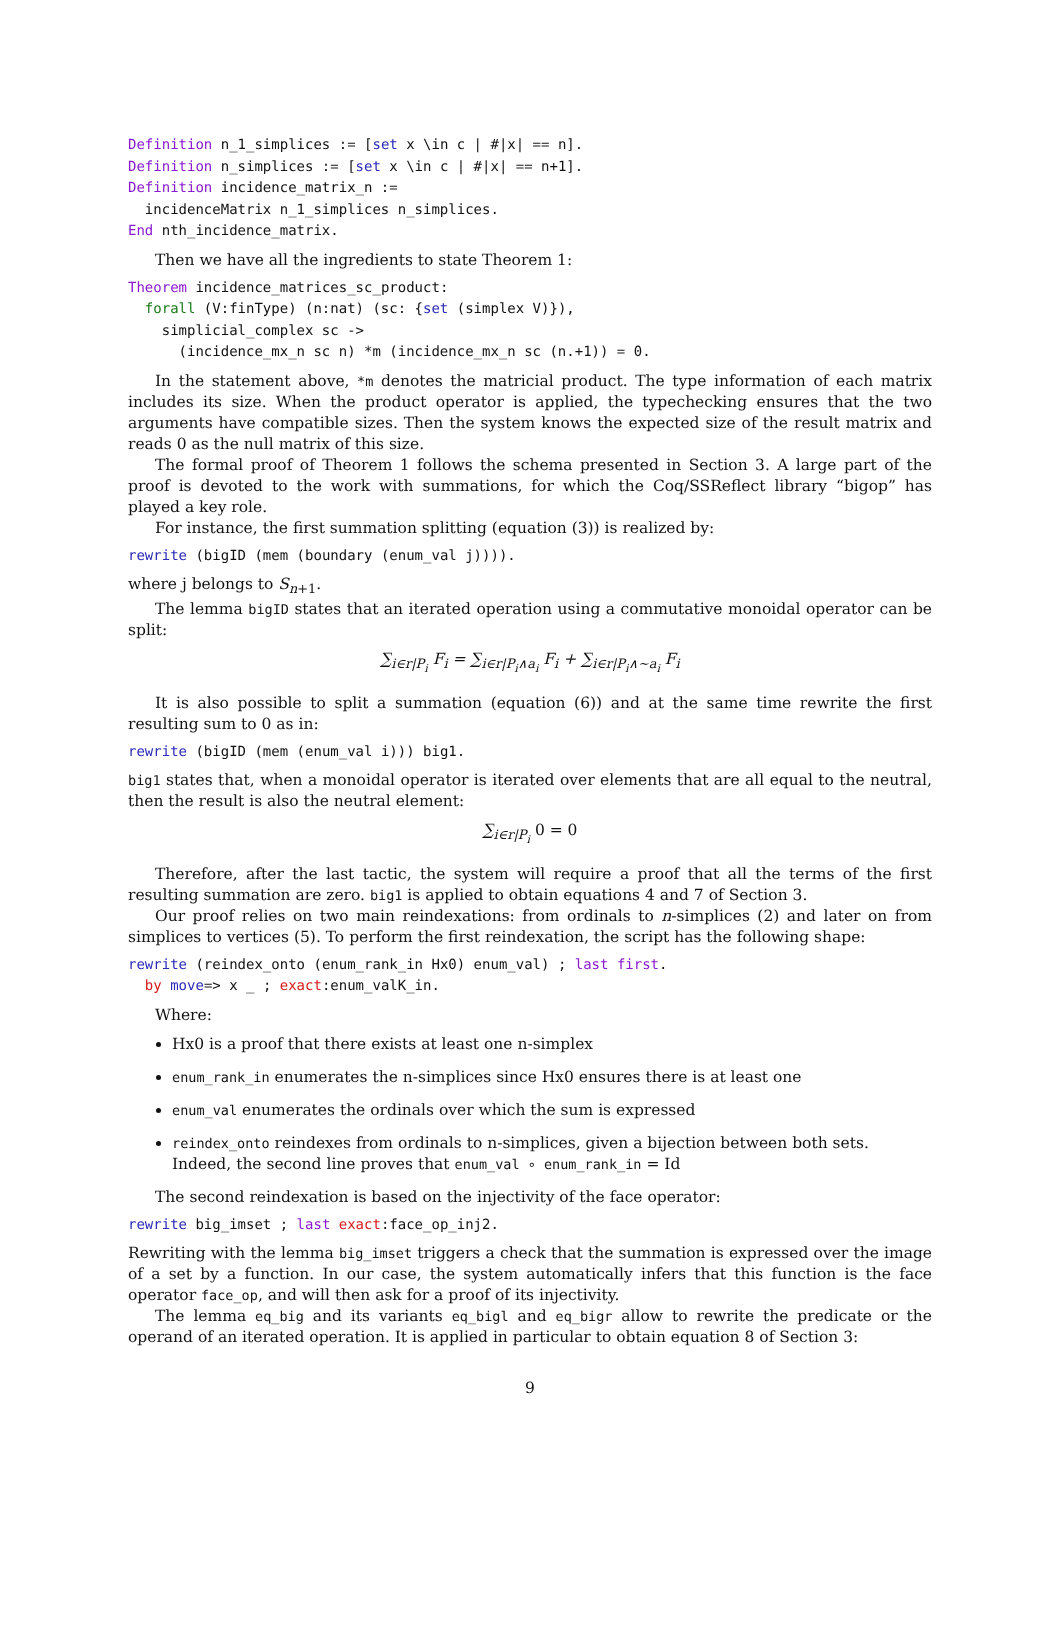Definition n_1_simplices := [set x \in c | #|x| == n].
Definition n_simplices := [set x \in c | #|x| == n+1].
Definition incidence_matrix_n :=
  incidenceMatrix n_1_simplices n_simplices.
End nth_incidence_matrix.
Then we have all the ingredients to state Theorem 1:
Theorem incidence_matrices_sc_product:
  forall (V:finType) (n:nat) (sc: {set (simplex V)}),
    simplicial_complex sc ->
      (incidence_mx_n sc n) *m (incidence_mx_n sc (n.+1)) = 0.
In the statement above, *m denotes the matricial product. The type information of each matrix includes its size. When the product operator is applied, the typechecking ensures that the two arguments have compatible sizes. Then the system knows the expected size of the result matrix and reads 0 as the null matrix of this size.
The formal proof of Theorem 1 follows the schema presented in Section 3. A large part of the proof is devoted to the work with summations, for which the Coq/SSReflect library “bigop” has played a key role.
For instance, the first summation splitting (equation (3)) is realized by:
rewrite (bigID (mem (boundary (enum_val j)))).
where j belongs to S<sub>n+1</sub>.
The lemma bigID states that an iterated operation using a commutative monoidal operator can be split:
∑<sub>i∈r|P<sub>i</sub></sub> F<sub>i</sub> = ∑<sub>i∈r|P<sub>i</sub>∧a<sub>i</sub></sub> F<sub>i</sub> + ∑<sub>i∈r|P<sub>i</sub>∧∼a<sub>i</sub></sub> F<sub>i</sub>
It is also possible to split a summation (equation (6)) and at the same time rewrite the first resulting sum to 0 as in:
rewrite (bigID (mem (enum_val i))) big1.
big1 states that, when a monoidal operator is iterated over elements that are all equal to the neutral, then the result is also the neutral element:
∑<sub>i∈r|P<sub>i</sub></sub> 0 = 0
Therefore, after the last tactic, the system will require a proof that all the terms of the first resulting summation are zero. big1 is applied to obtain equations 4 and 7 of Section 3.
Our proof relies on two main reindexations: from ordinals to n-simplices (2) and later on from simplices to vertices (5). To perform the first reindexation, the script has the following shape:
rewrite (reindex_onto (enum_rank_in Hx0) enum_val) ; last first.
  by move=> x _ ; exact:enum_valK_in.
Where:
Hx0 is a proof that there exists at least one n-simplex
enum_rank_in enumerates the n-simplices since Hx0 ensures there is at least one
enum_val enumerates the ordinals over which the sum is expressed
reindex_onto reindexes from ordinals to n-simplices, given a bijection between both sets. Indeed, the second line proves that enum_val ∘ enum_rank_in = Id
The second reindexation is based on the injectivity of the face operator:
rewrite big_imset ; last exact:face_op_inj2.
Rewriting with the lemma big_imset triggers a check that the summation is expressed over the image of a set by a function. In our case, the system automatically infers that this function is the face operator face_op, and will then ask for a proof of its injectivity.
The lemma eq_big and its variants eq_bigl and eq_bigr allow to rewrite the predicate or the operand of an iterated operation. It is applied in particular to obtain equation 8 of Section 3:
9